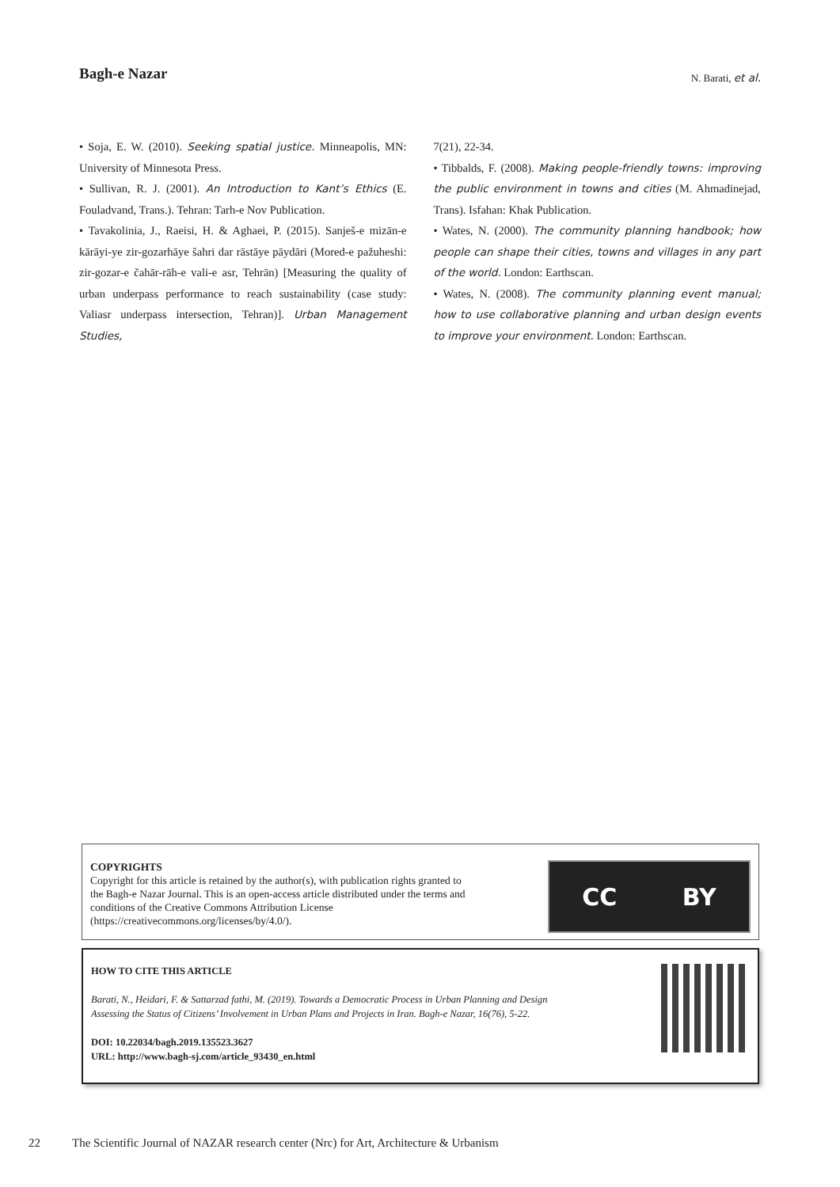Bagh-e Nazar
N. Barati, et al.
• Soja, E. W. (2010). Seeking spatial justice. Minneapolis, MN: University of Minnesota Press.
• Sullivan, R. J. (2001). An Introduction to Kant’s Ethics (E. Fouladvand, Trans.). Tehran: Tarh-e Nov Publication.
• Tavakolinia, J., Raeisi, H. & Aghaei, P. (2015). Sanješ-e mizān-e kārāyi-ye zir-gozarhāye šahri dar rāstāye pāydāri (Mored-e pažuheshi: zir-gozar-e čahār-rāh-e vali-e asr, Tehrān) [Measuring the quality of urban underpass performance to reach sustainability (case study: Valiasr underpass intersection, Tehran)]. Urban Management Studies,
7(21), 22-34.
• Tibbalds, F. (2008). Making people-friendly towns: improving the public environment in towns and cities (M. Ahmadinejad, Trans). Isfahan: Khak Publication.
• Wates, N. (2000). The community planning handbook; how people can shape their cities, towns and villages in any part of the world. London: Earthscan.
• Wates, N. (2008). The community planning event manual; how to use collaborative planning and urban design events to improve your environment. London: Earthscan.
COPYRIGHTS
Copyright for this article is retained by the author(s), with publication rights granted to
the Bagh-e Nazar Journal. This is an open-access article distributed under the terms and
conditions of the Creative Commons Attribution License
(https://creativecommons.org/licenses/by/4.0/).
CC BY
HOW TO CITE THIS ARTICLE
Barati, N., Heidari, F. & Sattarzad fathi, M. (2019). Towards a Democratic Process in Urban Planning and Design
Assessing the Status of Citizens’ Involvement in Urban Plans and Projects in Iran. Bagh-e Nazar, 16(76), 5-22.
DOI: 10.22034/bagh.2019.135523.3627
URL: http://www.bagh-sj.com/article_93430_en.html
22 The Scientific Journal of NAZAR research center (Nrc) for Art, Architecture & Urbanism